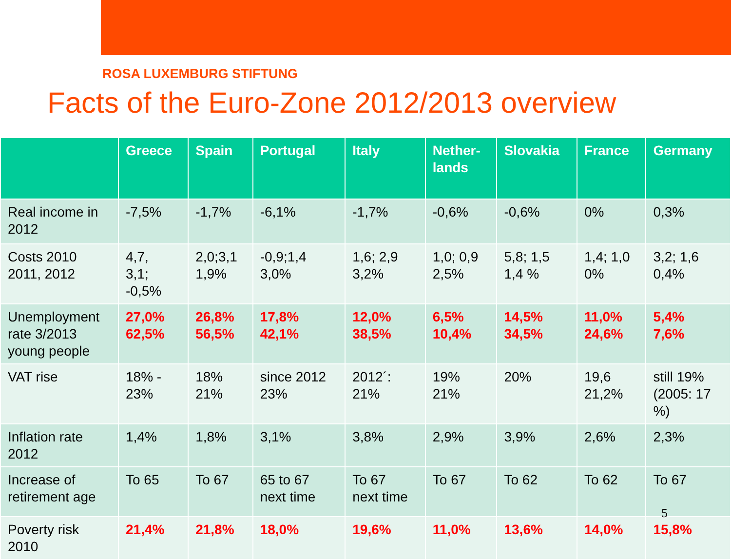ROSA LUXEMBURG STIFTUNG
Facts of the Euro-Zone 2012/2013 overview
| | Greece | Spain | Portugal | Italy | Nether- lands | Slovakia | France | Germany |
| --- | --- | --- | --- | --- | --- | --- | --- | --- |
| Real income in 2012 | -7,5% | -1,7% | -6,1% | -1,7% | -0,6% | -0,6% | 0% | 0,3% |
| Costs 2010 2011, 2012 | 4,7, 3,1; -0,5% | 2,0;3,1 1,9% | -0,9;1,4 3,0% | 1,6; 2,9 3,2% | 1,0; 0,9 2,5% | 5,8; 1,5 1,4 % | 1,4; 1,0 0% | 3,2; 1,6 0,4% |
| Unemployment rate 3/2013 young people | 27,0% 62,5% | 26,8% 56,5% | 17,8% 42,1% | 12,0% 38,5% | 6,5% 10,4% | 14,5% 34,5% | 11,0% 24,6% | 5,4% 7,6% |
| VAT rise | 18% - 23% | 18% 21% | since 2012 23% | 2012´: 21% | 19% 21% | 20% | 19,6 21,2% | still 19% (2005: 17 %) |
| Inflation rate 2012 | 1,4% | 1,8% | 3,1% | 3,8% | 2,9% | 3,9% | 2,6% | 2,3% |
| Increase of retirement age | To 65 | To 67 | 65 to 67 next time | To 67 next time | To 67 | To 62 | To 62 | To 67 |
| Poverty risk 2010 | 21,4% | 21,8% | 18,0% | 19,6% | 11,0% | 13,6% | 14,0% | 15,8% |
5